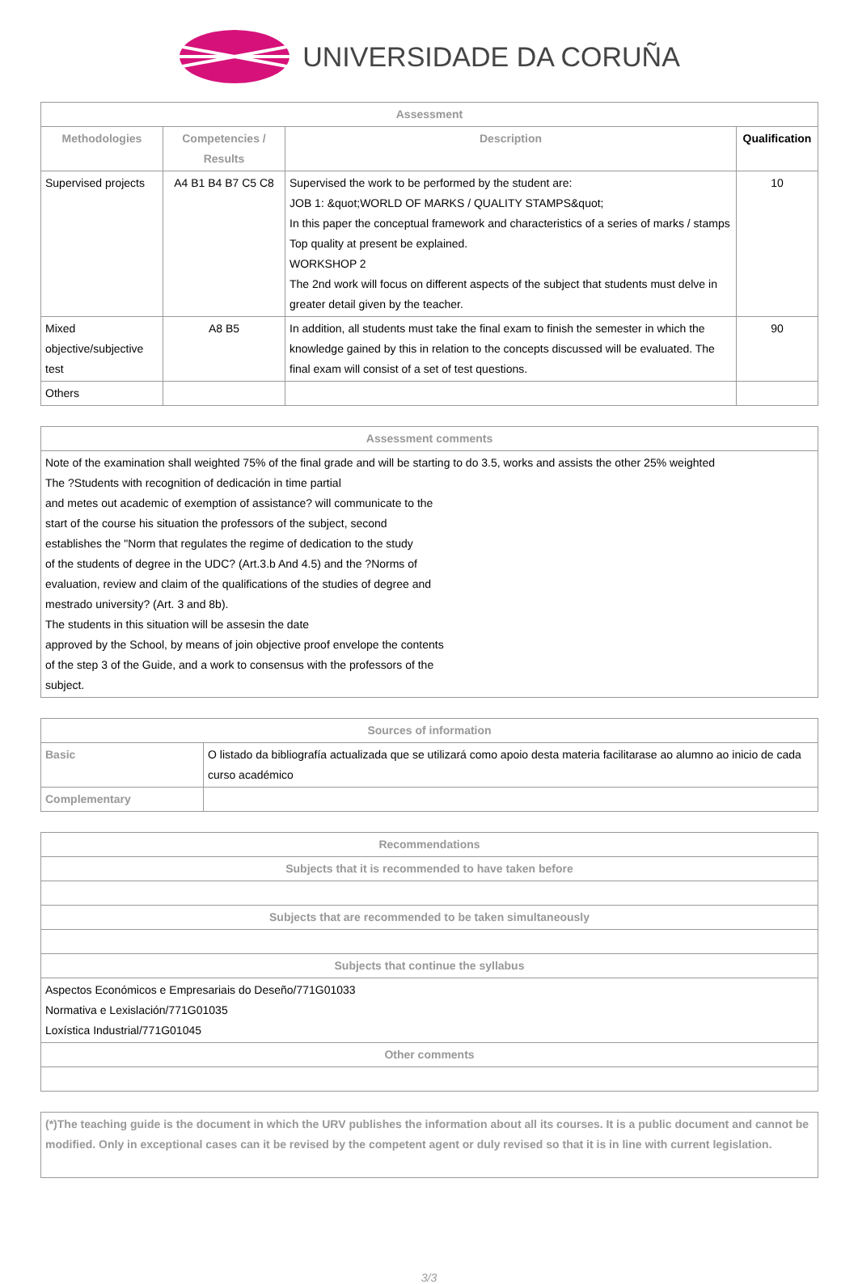UNIVERSIDADE DA CORUÑA
| Assessment | | | |
| --- | --- | --- | --- |
| Methodologies | Competencies / Results | Description | Qualification |
| Supervised projects | A4 B1 B4 B7 C5 C8 | Supervised the work to be performed by the student are: JOB 1: &quot;WORLD OF MARKS / QUALITY STAMPS&quot; In this paper the conceptual framework and characteristics of a series of marks / stamps Top quality at present be explained. WORKSHOP 2 The 2nd work will focus on different aspects of the subject that students must delve in greater detail given by the teacher. | 10 |
| Mixed objective/subjective test | A8 B5 | In addition, all students must take the final exam to finish the semester in which the knowledge gained by this in relation to the concepts discussed will be evaluated. The final exam will consist of a set of test questions. | 90 |
| Others | | | |
| Assessment comments |
| --- |
| Note of the examination shall weighted 75% of the final grade and will be starting to do 3.5, works and assists the other 25% weighted The ?Students with recognition of dedicación in time partial and metes out academic of exemption of assistance? will communicate to the start of the course his situation the professors of the subject, second establishes the "Norm that regulates the regime of dedication to the study of the students of degree in the UDC? (Art.3.b And 4.5) and the ?Norms of evaluation, review and claim of the qualifications of the studies of degree and mestrado university? (Art. 3 and 8b). The students in this situation will be assesin the date approved by the School, by means of join objective proof envelope the contents of the step 3 of the Guide, and a work to consensus with the professors of the subject. |
| Sources of information | |
| --- | --- |
| Basic | O listado da bibliografía actualizada que se utilizará como apoio desta materia facilitarase ao alumno ao inicio de cada curso académico |
| Complementary | |
| Recommendations |
| --- |
| Subjects that it is recommended to have taken before |
| Subjects that are recommended to be taken simultaneously |
| Subjects that continue the syllabus |
| Aspectos Económicos e Empresariais do Deseño/771G01033 Normativa e Lexislación/771G01035 Loxística Industrial/771G01045 |
| Other comments |
(*)The teaching guide is the document in which the URV publishes the information about all its courses. It is a public document and cannot be modified. Only in exceptional cases can it be revised by the competent agent or duly revised so that it is in line with current legislation.
3/3